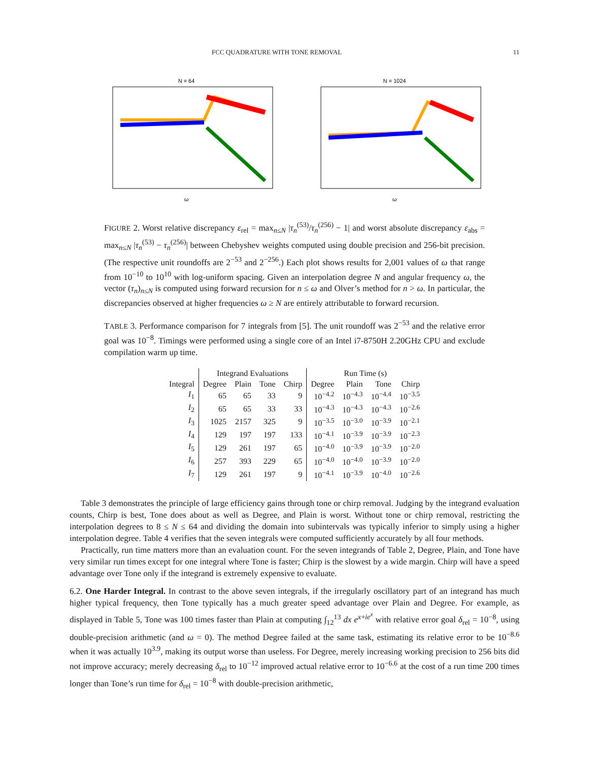FCC QUADRATURE WITH TONE REMOVAL 11
N = 64
ω
N = 1024
ω
FIGURE 2. Worst relative discrepancy ε<sub>rel</sub> = max<sub>n≤N</sub> |τ<sub>n</sub><sup>(53)</sup>/τ<sub>n</sub><sup>(256)</sup> − 1| and worst absolute discrepancy ε<sub>abs</sub> = max<sub>n≤N</sub> |τ<sub>n</sub><sup>(53)</sup> − τ<sub>n</sub><sup>(256)</sup>| between Chebyshev weights computed using double precision and 256-bit precision. (The respective unit roundoffs are 2<sup>−53</sup> and 2<sup>−256</sup>.) Each plot shows results for 2,001 values of ω that range from 10<sup>−10</sup> to 10<sup>10</sup> with log-uniform spacing. Given an interpolation degree N and angular frequency ω, the vector (τ<sub>n</sub>)<sub>n≤N</sub> is computed using forward recursion for n ≤ ω and Olver’s method for n > ω. In particular, the discrepancies observed at higher frequencies ω ≥ N are entirely attributable to forward recursion.
TABLE 3. Performance comparison for 7 integrals from [5]. The unit roundoff was 2<sup>−53</sup> and the relative error goal was 10<sup>−8</sup>. Timings were performed using a single core of an Intel i7-8750H 2.20GHz CPU and exclude compilation warm up time.
| | Integrand Evaluations | | | | Run Time (s) | | | |
| --- | --- | --- | --- | --- | --- | --- | --- | --- |
| Integral | Degree | Plain | Tone | Chirp | Degree | Plain | Tone | Chirp |
| I<sub>1</sub> | 65 | 65 | 33 | 9 | 10<sup>−4.2</sup> | 10<sup>−4.3</sup> | 10<sup>−4.4</sup> | 10<sup>−3.5</sup> |
| I<sub>2</sub> | 65 | 65 | 33 | 33 | 10<sup>−4.3</sup> | 10<sup>−4.3</sup> | 10<sup>−4.3</sup> | 10<sup>−2.6</sup> |
| I<sub>3</sub> | 1025 | 2157 | 325 | 9 | 10<sup>−3.5</sup> | 10<sup>−3.0</sup> | 10<sup>−3.9</sup> | 10<sup>−2.1</sup> |
| I<sub>4</sub> | 129 | 197 | 197 | 133 | 10<sup>−4.1</sup> | 10<sup>−3.9</sup> | 10<sup>−3.9</sup> | 10<sup>−2.3</sup> |
| I<sub>5</sub> | 129 | 261 | 197 | 65 | 10<sup>−4.0</sup> | 10<sup>−3.9</sup> | 10<sup>−3.9</sup> | 10<sup>−2.0</sup> |
| I<sub>6</sub> | 257 | 393 | 229 | 65 | 10<sup>−4.0</sup> | 10<sup>−4.0</sup> | 10<sup>−3.9</sup> | 10<sup>−2.0</sup> |
| I<sub>7</sub> | 129 | 261 | 197 | 9 | 10<sup>−4.1</sup> | 10<sup>−3.9</sup> | 10<sup>−4.0</sup> | 10<sup>−2.6</sup> |
Table 3 demonstrates the principle of large efficiency gains through tone or chirp removal. Judging by the integrand evaluation counts, Chirp is best, Tone does about as well as Degree, and Plain is worst. Without tone or chirp removal, restricting the interpolation degrees to 8 ≤ N ≤ 64 and dividing the domain into subintervals was typically inferior to simply using a higher interpolation degree. Table 4 verifies that the seven integrals were computed sufficiently accurately by all four methods.
Practically, run time matters more than an evaluation count. For the seven integrands of Table 2, Degree, Plain, and Tone have very similar run times except for one integral where Tone is faster; Chirp is the slowest by a wide margin. Chirp will have a speed advantage over Tone only if the integrand is extremely expensive to evaluate.
6.2. One Harder Integral. In contrast to the above seven integrals, if the irregularly oscillatory part of an integrand has much higher typical frequency, then Tone typically has a much greater speed advantage over Plain and Degree. For example, as displayed in Table 5, Tone was 100 times faster than Plain at computing ∫<sub>12</sub><sup>13</sup> dx e<sup>x+ie<sup>x</sup></sup> with relative error goal δ<sub>rel</sub> = 10<sup>−8</sup>, using double-precision arithmetic (and ω = 0). The method Degree failed at the same task, estimating its relative error to be 10<sup>−8.6</sup> when it was actually 10<sup>3.9</sup>, making its output worse than useless. For Degree, merely increasing working precision to 256 bits did not improve accuracy; merely decreasing δ<sub>rel</sub> to 10<sup>−12</sup> improved actual relative error to 10<sup>−6.6</sup> at the cost of a run time 200 times longer than Tone’s run time for δ<sub>rel</sub> = 10<sup>−8</sup> with double-precision arithmetic,